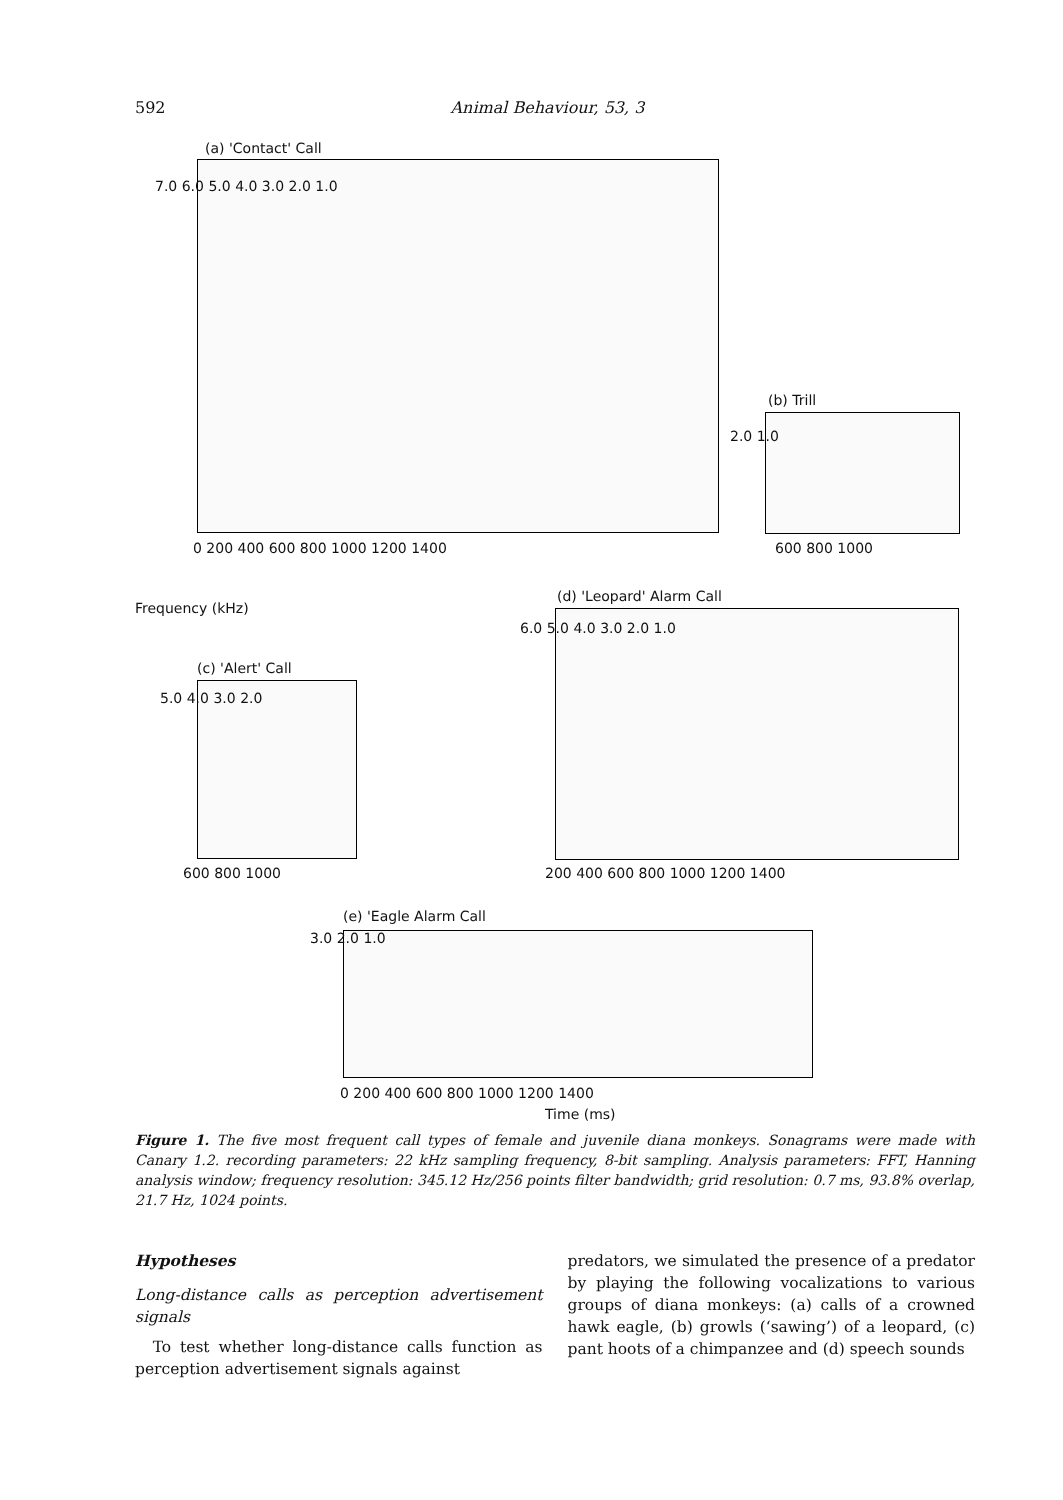592 Animal Behaviour, 53, 3
(a) 'Contact' Call
7.0 6.0 5.0 4.0 3.0 2.0 1.0
0 200 400 600 800 1000 1200 1400
(b) Trill
2.0 1.0
600 800 1000
Frequency (kHz)
(d) 'Leopard' Alarm Call
6.0 5.0 4.0 3.0 2.0 1.0
200 400 600 800 1000 1200 1400
(c) 'Alert' Call
5.0 4.0 3.0 2.0
600 800 1000
(e) 'Eagle Alarm Call
3.0 2.0 1.0
0 200 400 600 800 1000 1200 1400
Time (ms)
Figure 1. The five most frequent call types of female and juvenile diana monkeys. Sonagrams were made with Canary 1.2. recording parameters: 22 kHz sampling frequency, 8-bit sampling. Analysis parameters: FFT, Hanning analysis window; frequency resolution: 345.12 Hz/256 points filter bandwidth; grid resolution: 0.7 ms, 93.8% overlap, 21.7 Hz, 1024 points.
Hypotheses
Long-distance calls as perception advertisement signals
To test whether long-distance calls function as perception advertisement signals against
predators, we simulated the presence of a predator by playing the following vocalizations to various groups of diana monkeys: (a) calls of a crowned hawk eagle, (b) growls (‘sawing’) of a leopard, (c) pant hoots of a chimpanzee and (d) speech sounds